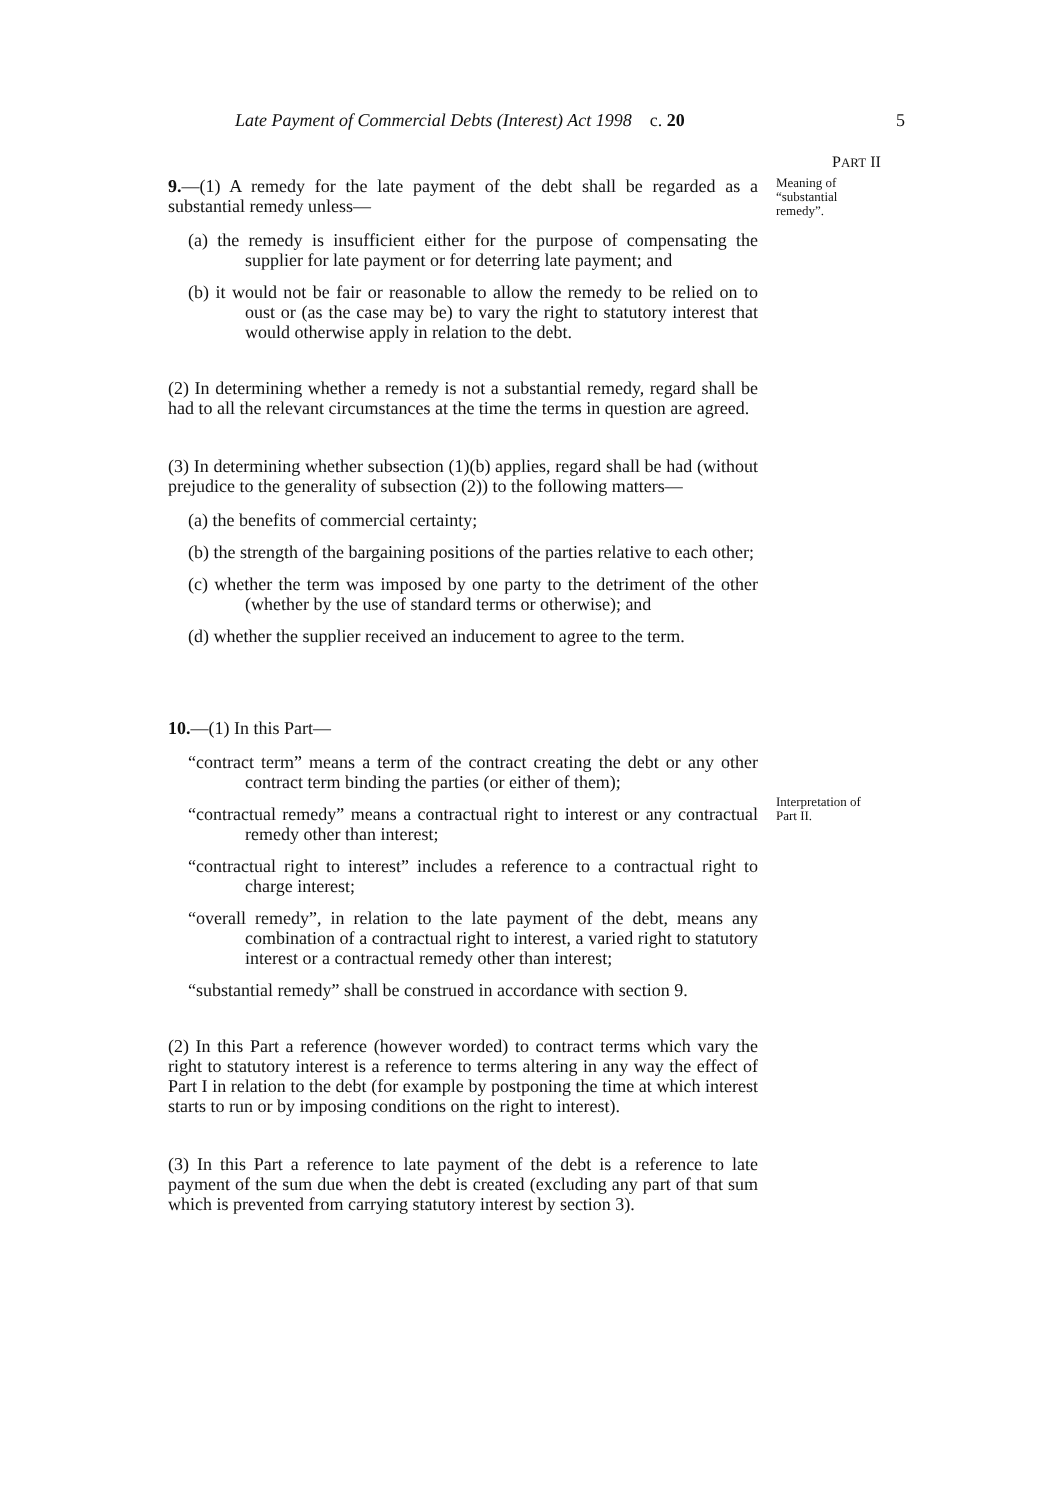Late Payment of Commercial Debts (Interest) Act 1998 c. 20 5
PART II
Meaning of
“substantial
remedy”.
Interpretation of
Part II.
9.—(1) A remedy for the late payment of the debt shall be regarded as a substantial remedy unless—
(a) the remedy is insufficient either for the purpose of compensating the supplier for late payment or for deterring late payment; and
(b) it would not be fair or reasonable to allow the remedy to be relied on to oust or (as the case may be) to vary the right to statutory interest that would otherwise apply in relation to the debt.
(2) In determining whether a remedy is not a substantial remedy, regard shall be had to all the relevant circumstances at the time the terms in question are agreed.
(3) In determining whether subsection (1)(b) applies, regard shall be had (without prejudice to the generality of subsection (2)) to the following matters—
(a) the benefits of commercial certainty;
(b) the strength of the bargaining positions of the parties relative to each other;
(c) whether the term was imposed by one party to the detriment of the other (whether by the use of standard terms or otherwise); and
(d) whether the supplier received an inducement to agree to the term.
10.—(1) In this Part—
“contract term” means a term of the contract creating the debt or any other contract term binding the parties (or either of them);
“contractual remedy” means a contractual right to interest or any contractual remedy other than interest;
“contractual right to interest” includes a reference to a contractual right to charge interest;
“overall remedy”, in relation to the late payment of the debt, means any combination of a contractual right to interest, a varied right to statutory interest or a contractual remedy other than interest;
“substantial remedy” shall be construed in accordance with section 9.
(2) In this Part a reference (however worded) to contract terms which vary the right to statutory interest is a reference to terms altering in any way the effect of Part I in relation to the debt (for example by postponing the time at which interest starts to run or by imposing conditions on the right to interest).
(3) In this Part a reference to late payment of the debt is a reference to late payment of the sum due when the debt is created (excluding any part of that sum which is prevented from carrying statutory interest by section 3).